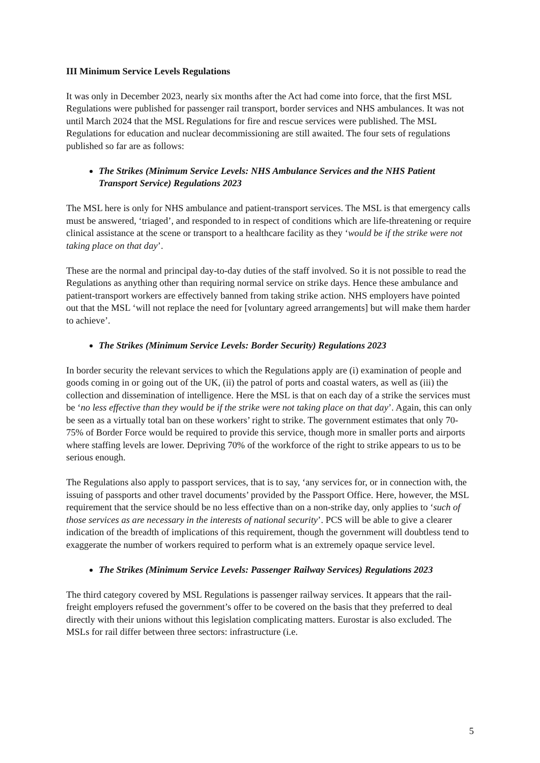III Minimum Service Levels Regulations
It was only in December 2023, nearly six months after the Act had come into force, that the first MSL Regulations were published for passenger rail transport, border services and NHS ambulances. It was not until March 2024 that the MSL Regulations for fire and rescue services were published. The MSL Regulations for education and nuclear decommissioning are still awaited. The four sets of regulations published so far are as follows:
The Strikes (Minimum Service Levels: NHS Ambulance Services and the NHS Patient Transport Service) Regulations 2023
The MSL here is only for NHS ambulance and patient-transport services. The MSL is that emergency calls must be answered, ‘triaged’, and responded to in respect of conditions which are life-threatening or require clinical assistance at the scene or transport to a healthcare facility as they ‘would be if the strike were not taking place on that day’.
These are the normal and principal day-to-day duties of the staff involved. So it is not possible to read the Regulations as anything other than requiring normal service on strike days. Hence these ambulance and patient-transport workers are effectively banned from taking strike action. NHS employers have pointed out that the MSL ‘will not replace the need for [voluntary agreed arrangements] but will make them harder to achieve’.
The Strikes (Minimum Service Levels: Border Security) Regulations 2023
In border security the relevant services to which the Regulations apply are (i) examination of people and goods coming in or going out of the UK, (ii) the patrol of ports and coastal waters, as well as (iii) the collection and dissemination of intelligence. Here the MSL is that on each day of a strike the services must be ‘no less effective than they would be if the strike were not taking place on that day’. Again, this can only be seen as a virtually total ban on these workers’ right to strike. The government estimates that only 70-75% of Border Force would be required to provide this service, though more in smaller ports and airports where staffing levels are lower. Depriving 70% of the workforce of the right to strike appears to us to be serious enough.
The Regulations also apply to passport services, that is to say, ‘any services for, or in connection with, the issuing of passports and other travel documents’ provided by the Passport Office. Here, however, the MSL requirement that the service should be no less effective than on a non-strike day, only applies to ‘such of those services as are necessary in the interests of national security’. PCS will be able to give a clearer indication of the breadth of implications of this requirement, though the government will doubtless tend to exaggerate the number of workers required to perform what is an extremely opaque service level.
The Strikes (Minimum Service Levels: Passenger Railway Services) Regulations 2023
The third category covered by MSL Regulations is passenger railway services. It appears that the rail-freight employers refused the government’s offer to be covered on the basis that they preferred to deal directly with their unions without this legislation complicating matters. Eurostar is also excluded. The MSLs for rail differ between three sectors: infrastructure (i.e.
5